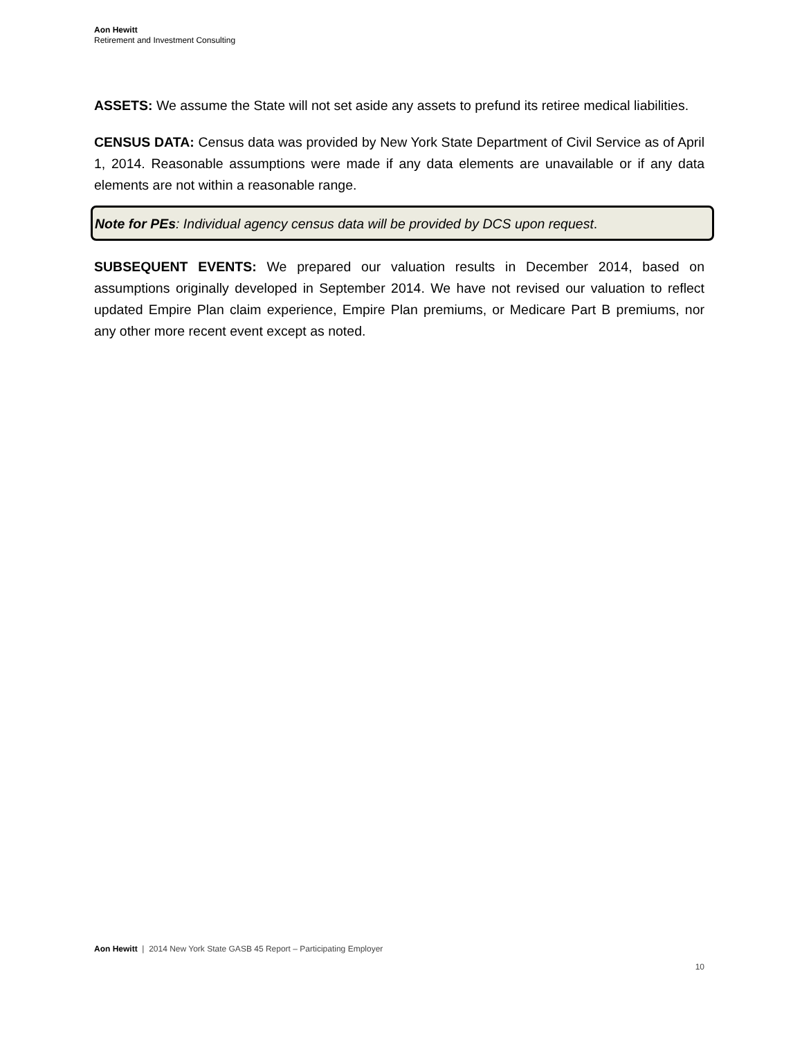Aon Hewitt
Retirement and Investment Consulting
ASSETS: We assume the State will not set aside any assets to prefund its retiree medical liabilities.
CENSUS DATA: Census data was provided by New York State Department of Civil Service as of April 1, 2014. Reasonable assumptions were made if any data elements are unavailable or if any data elements are not within a reasonable range.
Note for PEs: Individual agency census data will be provided by DCS upon request.
SUBSEQUENT EVENTS: We prepared our valuation results in December 2014, based on assumptions originally developed in September 2014. We have not revised our valuation to reflect updated Empire Plan claim experience, Empire Plan premiums, or Medicare Part B premiums, nor any other more recent event except as noted.
Aon Hewitt | 2014 New York State GASB 45 Report – Participating Employer
10